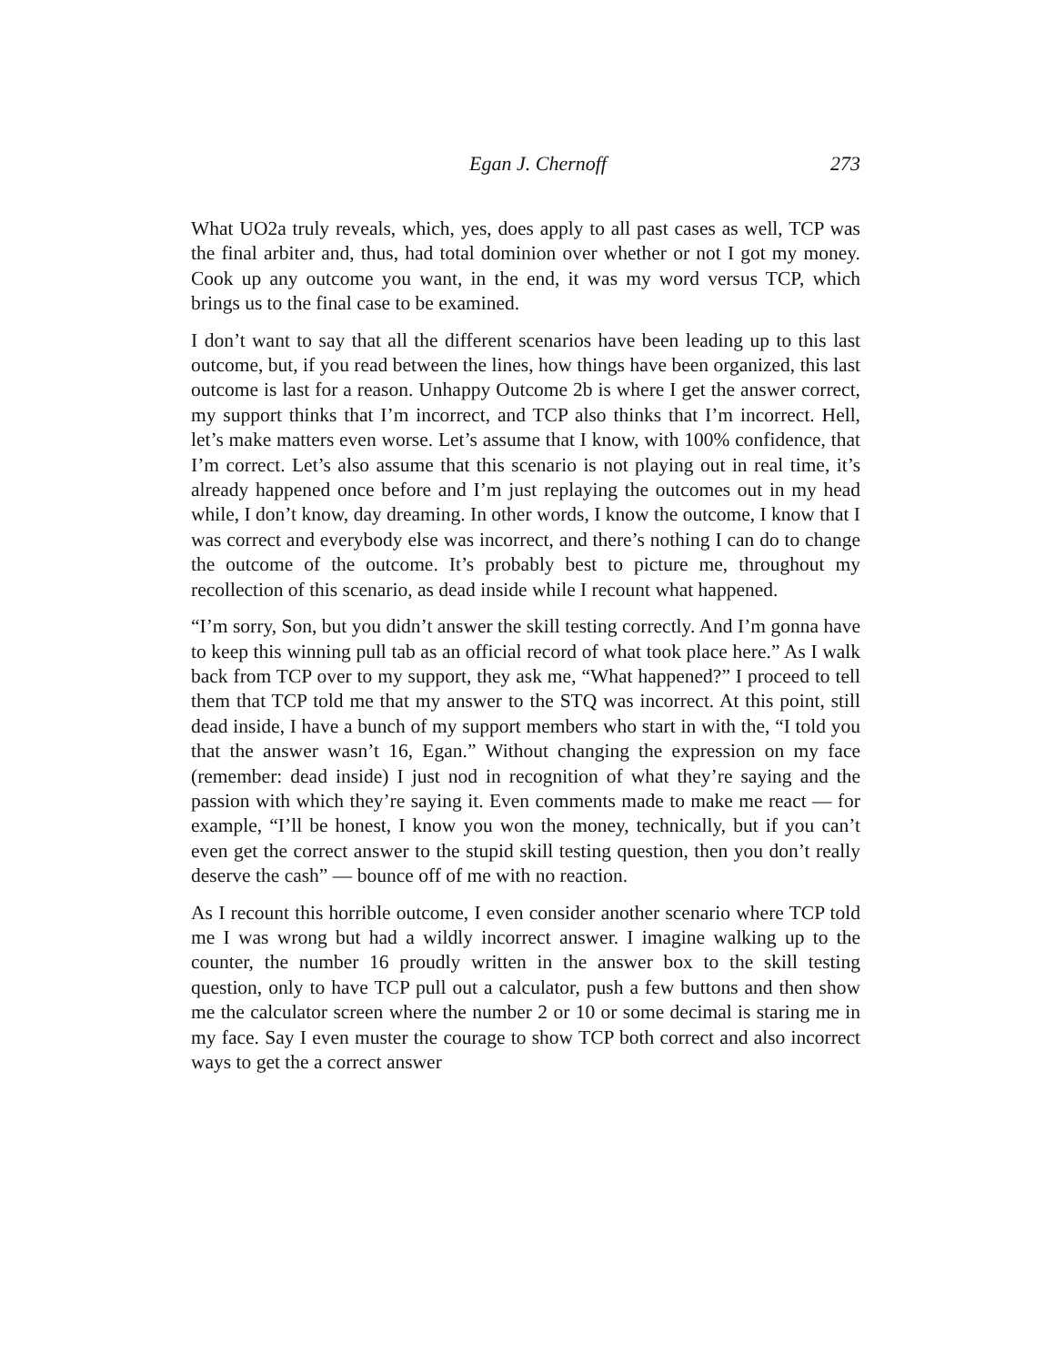Egan J. Chernoff 273
What UO2a truly reveals, which, yes, does apply to all past cases as well, TCP was the final arbiter and, thus, had total dominion over whether or not I got my money. Cook up any outcome you want, in the end, it was my word versus TCP, which brings us to the final case to be examined.
I don’t want to say that all the different scenarios have been leading up to this last outcome, but, if you read between the lines, how things have been organized, this last outcome is last for a reason. Unhappy Outcome 2b is where I get the answer correct, my support thinks that I’m incorrect, and TCP also thinks that I’m incorrect. Hell, let’s make matters even worse. Let’s assume that I know, with 100% confidence, that I’m correct. Let’s also assume that this scenario is not playing out in real time, it’s already happened once before and I’m just replaying the outcomes out in my head while, I don’t know, day dreaming. In other words, I know the outcome, I know that I was correct and everybody else was incorrect, and there’s nothing I can do to change the outcome of the outcome. It’s probably best to picture me, throughout my recollection of this scenario, as dead inside while I recount what happened.
“I’m sorry, Son, but you didn’t answer the skill testing correctly. And I’m gonna have to keep this winning pull tab as an official record of what took place here.” As I walk back from TCP over to my support, they ask me, “What happened?” I proceed to tell them that TCP told me that my answer to the STQ was incorrect. At this point, still dead inside, I have a bunch of my support members who start in with the, “I told you that the answer wasn’t 16, Egan.” Without changing the expression on my face (remember: dead inside) I just nod in recognition of what they’re saying and the passion with which they’re saying it. Even comments made to make me react — for example, “I’ll be honest, I know you won the money, technically, but if you can’t even get the correct answer to the stupid skill testing question, then you don’t really deserve the cash” — bounce off of me with no reaction.
As I recount this horrible outcome, I even consider another scenario where TCP told me I was wrong but had a wildly incorrect answer. I imagine walking up to the counter, the number 16 proudly written in the answer box to the skill testing question, only to have TCP pull out a calculator, push a few buttons and then show me the calculator screen where the number 2 or 10 or some decimal is staring me in my face. Say I even muster the courage to show TCP both correct and also incorrect ways to get the a correct answer